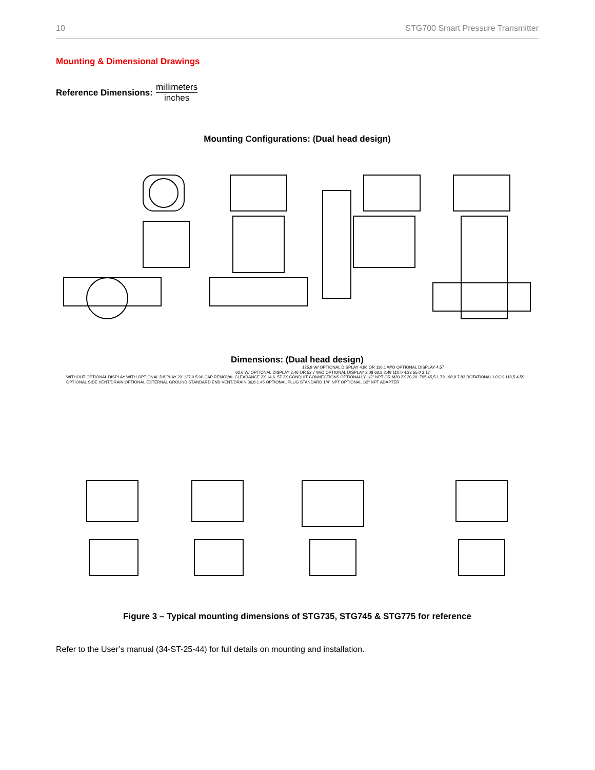10 STG700 Smart Pressure Transmitter
Mounting & Dimensional Drawings
Reference Dimensions: millimeters inches
Mounting Configurations: (Dual head design)
Dimensions: (Dual head design)
125,9 W/ OPTIONAL DISPLAY 4.96 OR 116,1 W/O OPTIONAL DISPLAY 4.57
62,6 W/ OPTIONAL DISPLAY 2.46 OR 52,7 W/O OPTIONAL DISPLAY 2.08 63,3 2.49 110,0 4.33 55,0 2.17
WITHOUT OPTIONAL DISPLAY WITH OPTIONAL DISPLAY 2X 127,0 5.00 CAP REMOVAL CLEARANCE 2X 14,6 .57 2X CONDUIT CONNECTIONS OPTIONALLY 1/2" NPT OR M20 2X 20,20 .795 45,5 1.79 198,8 7.83 ROTATIONAL LOCK 118,5 4.59 OPTIONAL SIDE VENT/DRAIN OPTIONAL EXTERNAL GROUND STANDARD END VENT/DRAIN 36,8 1.45 OPTIONAL PLUG STANDARD 1/4" NPT OPTIONAL 1/2" NPT ADAPTER
Figure 3 – Typical mounting dimensions of STG735, STG745 & STG775 for reference
Refer to the User’s manual (34-ST-25-44) for full details on mounting and installation.